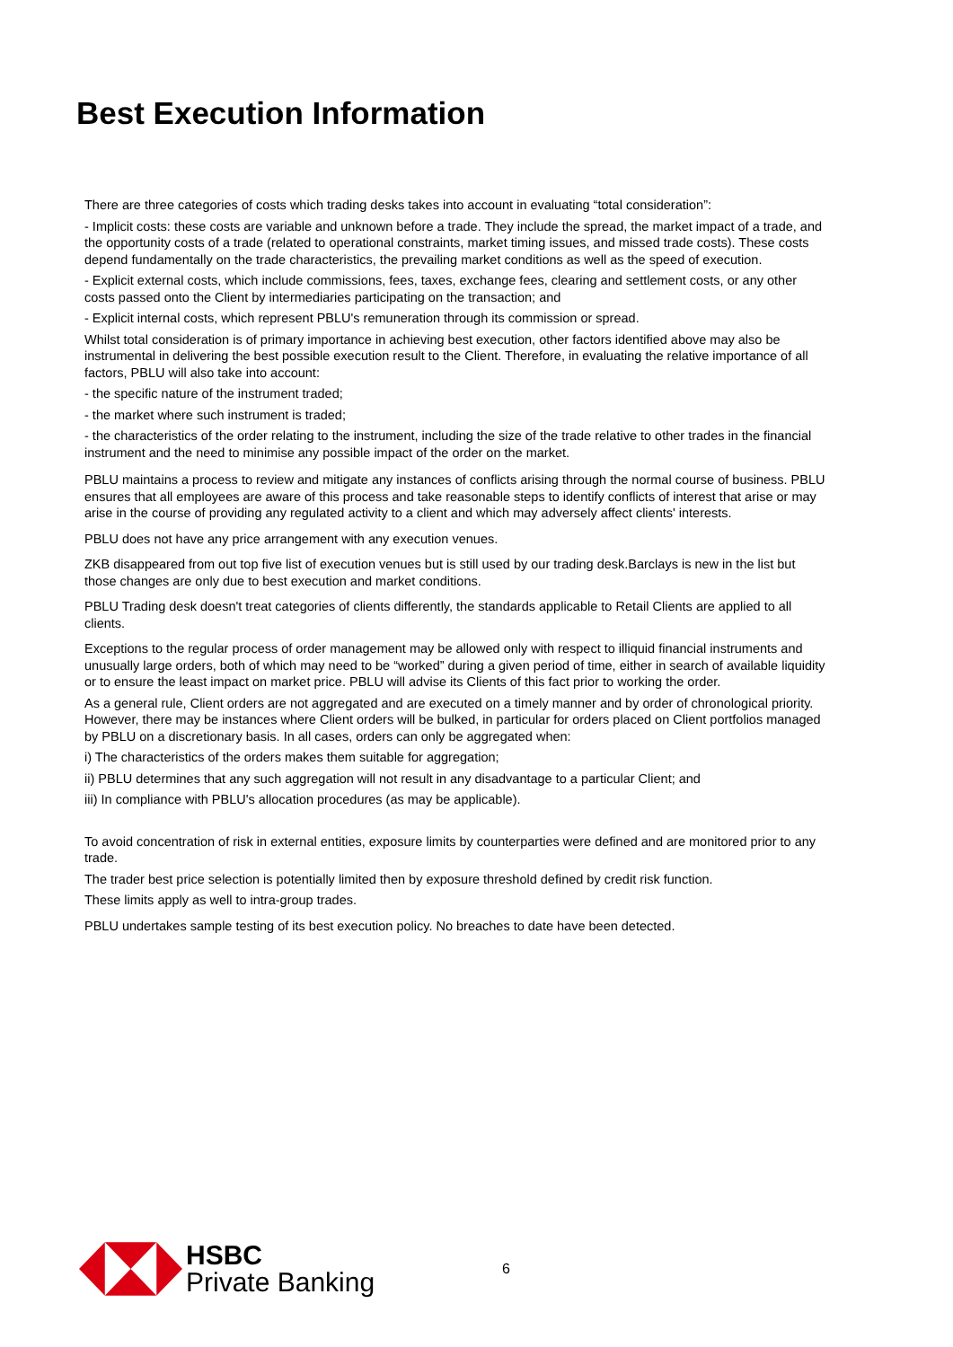Best Execution Information
There are three categories of costs which trading desks takes into account in evaluating “total consideration”:
- Implicit costs: these costs are variable and unknown before a trade. They include the spread, the market impact of a trade, and the opportunity costs of a trade (related to operational constraints, market timing issues, and missed trade costs). These costs depend fundamentally on the trade characteristics, the prevailing market conditions as well as the speed of execution.
- Explicit external costs, which include commissions, fees, taxes, exchange fees, clearing and settlement costs, or any other costs passed onto the Client by intermediaries participating on the transaction; and
- Explicit internal costs, which represent PBLU's remuneration through its commission or spread.
Whilst total consideration is of primary importance in achieving best execution, other factors identified above may also be instrumental in delivering the best possible execution result to the Client. Therefore, in evaluating the relative importance of all factors, PBLU will also take into account:
- the specific nature of the instrument traded;
- the market where such instrument is traded;
- the characteristics of the order relating to the instrument, including the size of the trade relative to other trades in the financial instrument and the need to minimise any possible impact of the order on the market.
PBLU maintains a process to review and mitigate any instances of conflicts arising through the normal course of business. PBLU ensures that all employees are aware of this process and take reasonable steps to identify conflicts of interest that arise or may arise in the course of providing any regulated activity to a client and which may adversely affect clients' interests.
PBLU does not have any price arrangement with any execution venues.
ZKB disappeared from out top five list of execution venues but is still used by our trading desk.Barclays is new in the list but those changes are only due to best execution and market conditions.
PBLU Trading desk doesn't treat categories of clients differently, the standards applicable to Retail Clients are applied to all clients.
Exceptions to the regular process of order management may be allowed only with respect to illiquid financial instruments and unusually large orders, both of which may need to be “worked” during a given period of time, either in search of available liquidity or to ensure the least impact on market price. PBLU will advise its Clients of this fact prior to working the order.
As a general rule, Client orders are not aggregated and are executed on a timely manner and by order of chronological priority. However, there may be instances where Client orders will be bulked, in particular for orders placed on Client portfolios managed by PBLU on a discretionary basis. In all cases, orders can only be aggregated when:
i) The characteristics of the orders makes them suitable for aggregation;
ii) PBLU determines that any such aggregation will not result in any disadvantage to a particular Client; and
iii) In compliance with PBLU's allocation procedures (as may be applicable).
To avoid concentration of risk in external entities, exposure limits by counterparties were defined and are monitored prior to any trade.
The trader best price selection is potentially limited then by exposure threshold defined by credit risk function.
These limits apply as well to intra-group trades.
PBLU undertakes sample testing of its best execution policy. No breaches to date have been detected.
HSBC
Private Banking
6